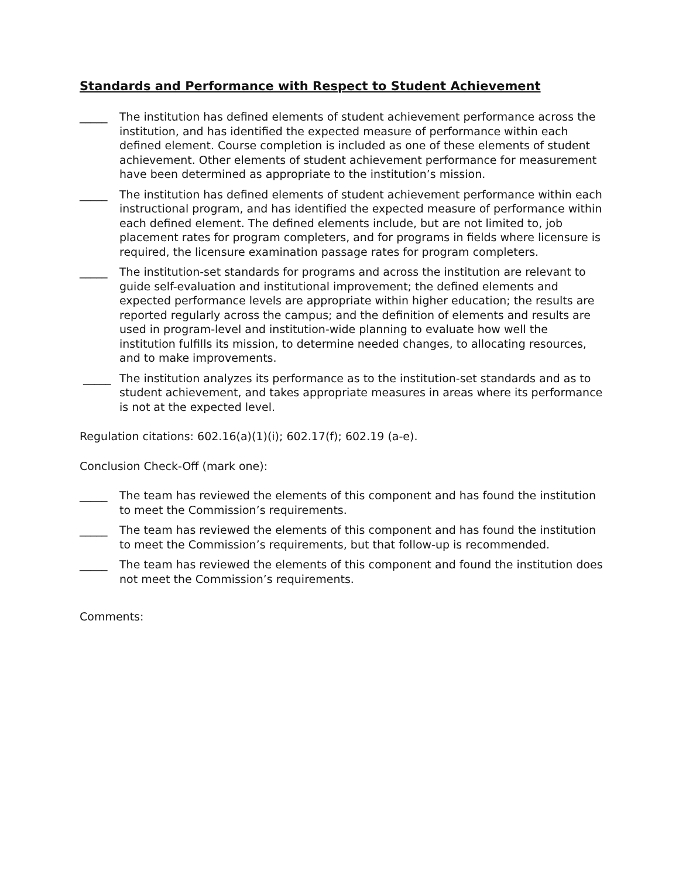Standards and Performance with Respect to Student Achievement
_____ The institution has defined elements of student achievement performance across the institution, and has identified the expected measure of performance within each defined element. Course completion is included as one of these elements of student achievement. Other elements of student achievement performance for measurement have been determined as appropriate to the institution’s mission.
_____ The institution has defined elements of student achievement performance within each instructional program, and has identified the expected measure of performance within each defined element. The defined elements include, but are not limited to, job placement rates for program completers, and for programs in fields where licensure is required, the licensure examination passage rates for program completers.
_____ The institution-set standards for programs and across the institution are relevant to guide self-evaluation and institutional improvement; the defined elements and expected performance levels are appropriate within higher education; the results are reported regularly across the campus; and the definition of elements and results are used in program-level and institution-wide planning to evaluate how well the institution fulfills its mission, to determine needed changes, to allocating resources, and to make improvements.
_____ The institution analyzes its performance as to the institution-set standards and as to student achievement, and takes appropriate measures in areas where its performance is not at the expected level.
Regulation citations: 602.16(a)(1)(i); 602.17(f); 602.19 (a-e).
Conclusion Check-Off (mark one):
_____ The team has reviewed the elements of this component and has found the institution to meet the Commission’s requirements.
_____ The team has reviewed the elements of this component and has found the institution to meet the Commission’s requirements, but that follow-up is recommended.
_____ The team has reviewed the elements of this component and found the institution does not meet the Commission’s requirements.
Comments: